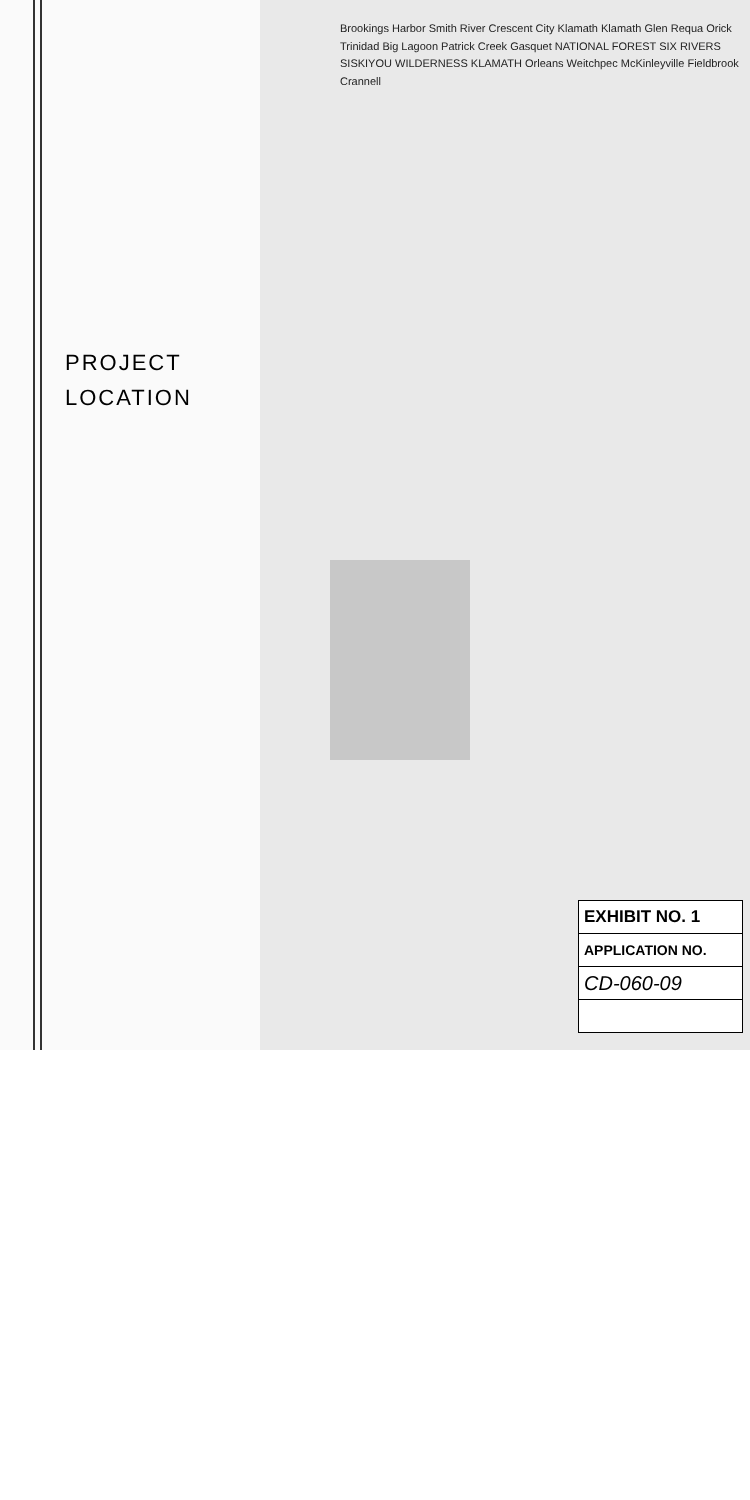PROJECT
LOCATION
Brookings Harbor Smith River Crescent City Klamath Klamath Glen Requa Orick Trinidad Big Lagoon Patrick Creek Gasquet NATIONAL FOREST SIX RIVERS SISKIYOU WILDERNESS KLAMATH Orleans Weitchpec McKinleyville Fieldbrook Crannell
| EXHIBIT NO. 1 |
| APPLICATION NO. |
| CD-060-09 |